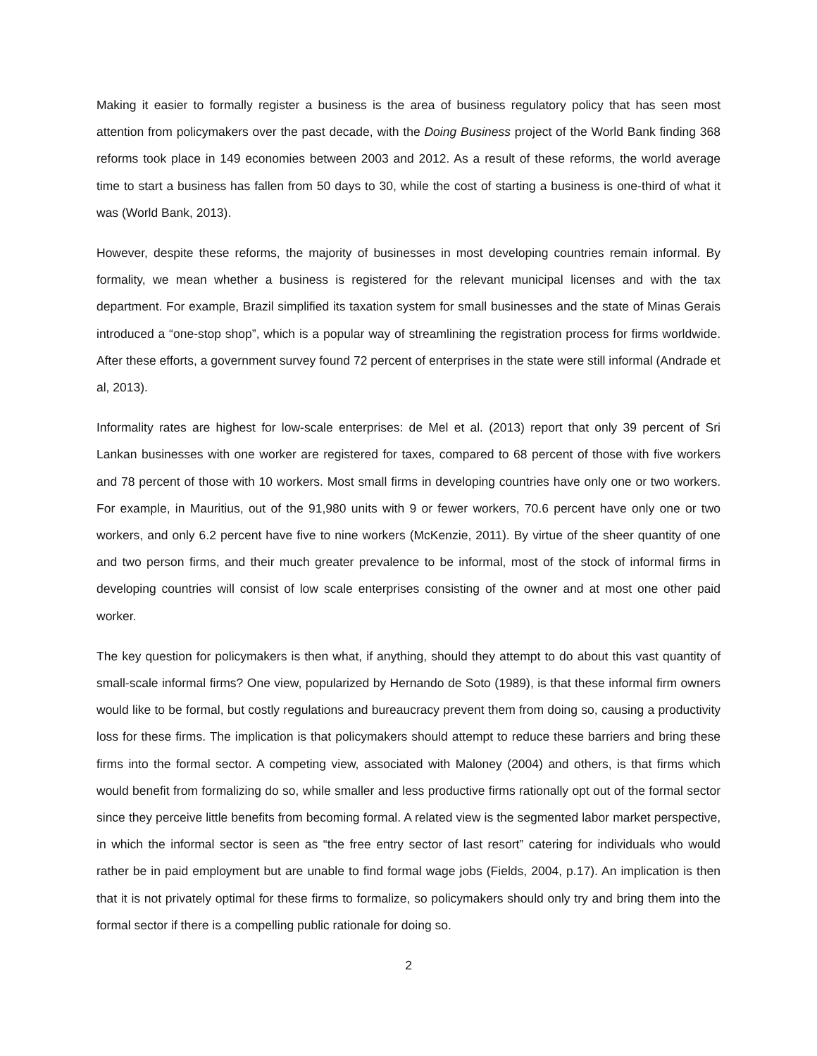Making it easier to formally register a business is the area of business regulatory policy that has seen most attention from policymakers over the past decade, with the Doing Business project of the World Bank finding 368 reforms took place in 149 economies between 2003 and 2012. As a result of these reforms, the world average time to start a business has fallen from 50 days to 30, while the cost of starting a business is one-third of what it was (World Bank, 2013).
However, despite these reforms, the majority of businesses in most developing countries remain informal. By formality, we mean whether a business is registered for the relevant municipal licenses and with the tax department. For example, Brazil simplified its taxation system for small businesses and the state of Minas Gerais introduced a “one-stop shop”, which is a popular way of streamlining the registration process for firms worldwide. After these efforts, a government survey found 72 percent of enterprises in the state were still informal (Andrade et al, 2013).
Informality rates are highest for low-scale enterprises: de Mel et al. (2013) report that only 39 percent of Sri Lankan businesses with one worker are registered for taxes, compared to 68 percent of those with five workers and 78 percent of those with 10 workers. Most small firms in developing countries have only one or two workers. For example, in Mauritius, out of the 91,980 units with 9 or fewer workers, 70.6 percent have only one or two workers, and only 6.2 percent have five to nine workers (McKenzie, 2011). By virtue of the sheer quantity of one and two person firms, and their much greater prevalence to be informal, most of the stock of informal firms in developing countries will consist of low scale enterprises consisting of the owner and at most one other paid worker.
The key question for policymakers is then what, if anything, should they attempt to do about this vast quantity of small-scale informal firms? One view, popularized by Hernando de Soto (1989), is that these informal firm owners would like to be formal, but costly regulations and bureaucracy prevent them from doing so, causing a productivity loss for these firms. The implication is that policymakers should attempt to reduce these barriers and bring these firms into the formal sector. A competing view, associated with Maloney (2004) and others, is that firms which would benefit from formalizing do so, while smaller and less productive firms rationally opt out of the formal sector since they perceive little benefits from becoming formal. A related view is the segmented labor market perspective, in which the informal sector is seen as “the free entry sector of last resort” catering for individuals who would rather be in paid employment but are unable to find formal wage jobs (Fields, 2004, p.17). An implication is then that it is not privately optimal for these firms to formalize, so policymakers should only try and bring them into the formal sector if there is a compelling public rationale for doing so.
2